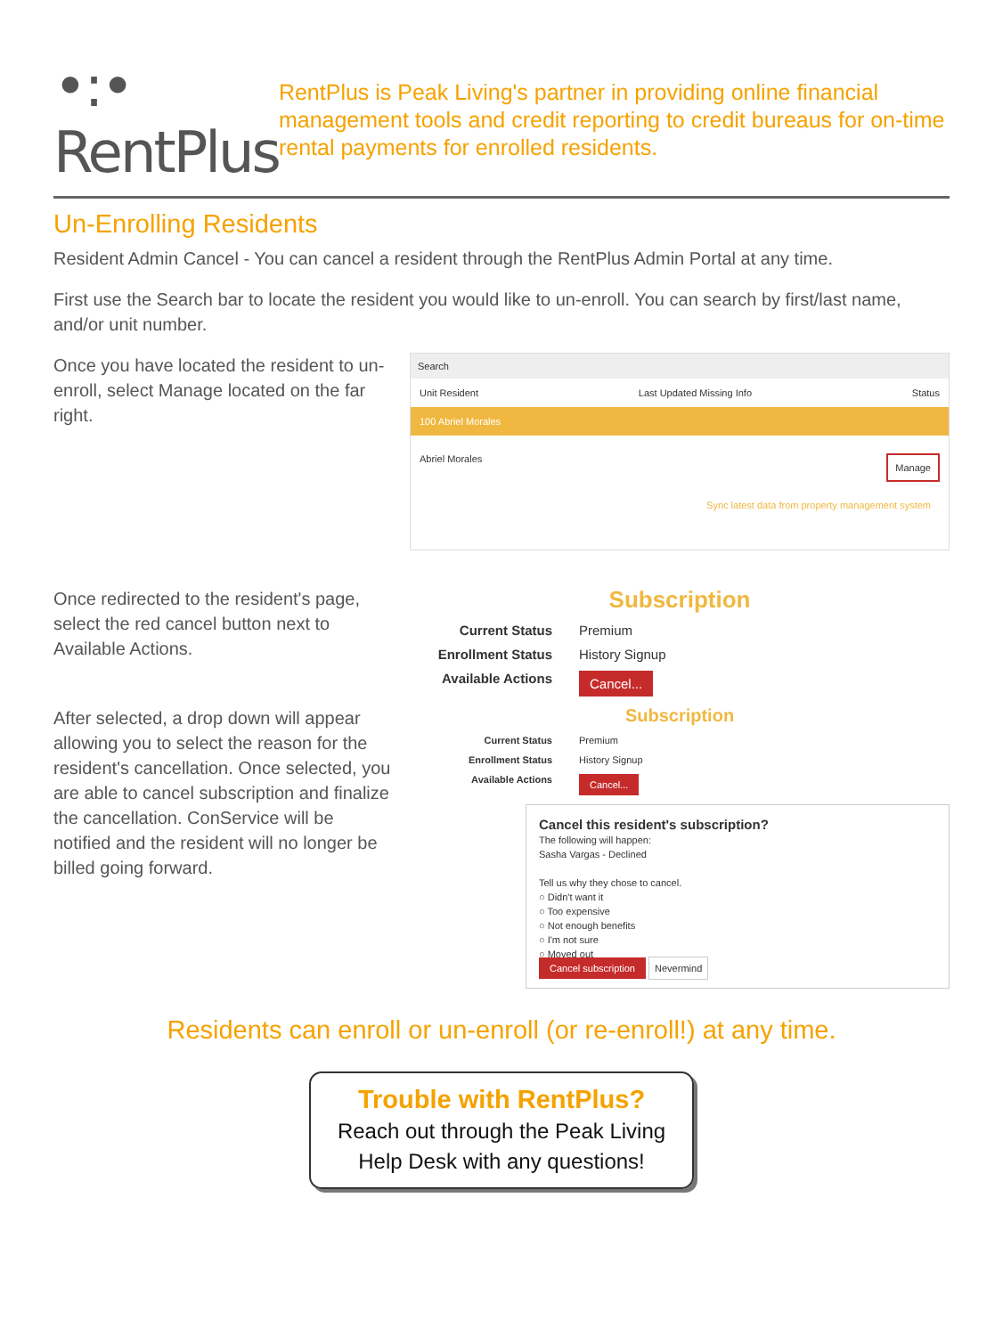•:• RentPlus
RentPlus is Peak Living's partner in providing online financial management tools and credit reporting to credit bureaus for on-time rental payments for enrolled residents.
Un-Enrolling Residents
Resident Admin Cancel - You can cancel a resident through the RentPlus Admin Portal at any time.
First use the Search bar to locate the resident you would like to un-enroll. You can search by first/last name, and/or unit number.
Once you have located the resident to un-enroll, select Manage located on the far right.
Search
Unit Resident Last Updated Missing Info Status
100 Abriel Morales
Abriel Morales Manage
Sync latest data from property management system
Once redirected to the resident's page, select the red cancel button next to Available Actions.
Subscription
Current Status Premium
Enrollment Status History Signup
Available Actions Cancel...
After selected, a drop down will appear allowing you to select the reason for the resident's cancellation. Once selected, you are able to cancel subscription and finalize the cancellation. ConService will be notified and the resident will no longer be billed going forward.
Subscription
Current Status Premium
Enrollment Status History Signup
Available Actions Cancel...
Cancel this resident's subscription?
The following will happen:
Sasha Vargas - Declined
Tell us why they chose to cancel.
○ Didn't want it
○ Too expensive
○ Not enough benefits
○ I'm not sure
○ Moved out
Cancel subscription Nevermind
Residents can enroll or un-enroll (or re-enroll!) at any time.
Trouble with RentPlus?
Reach out through the Peak Living
Help Desk with any questions!